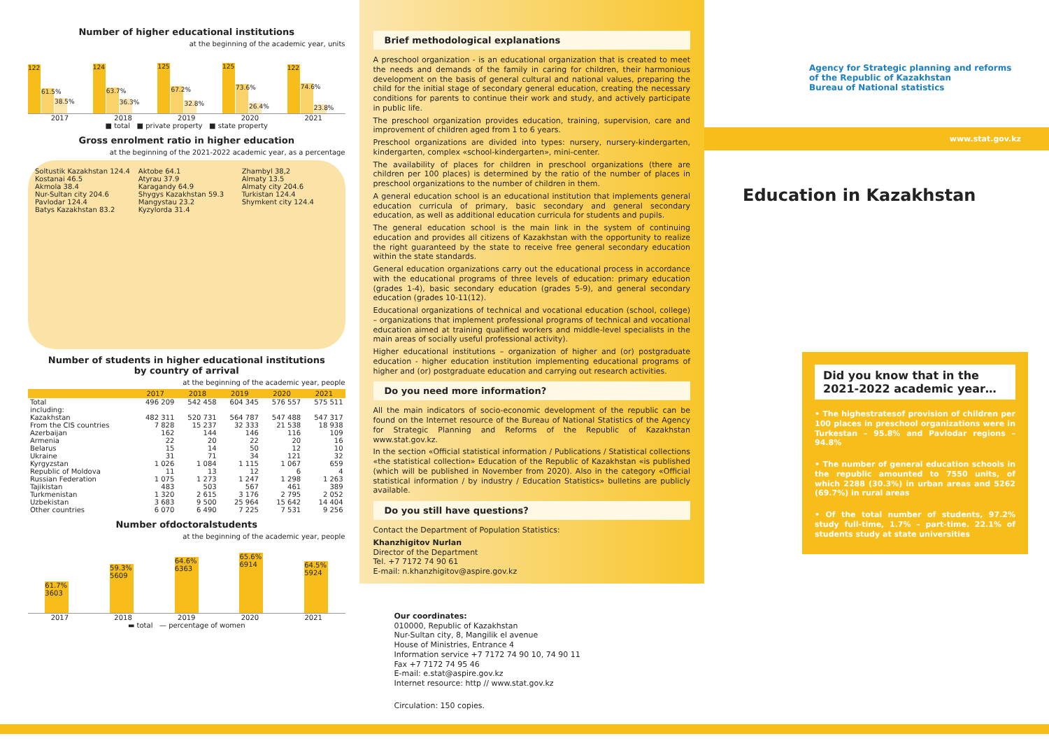Number of higher educational institutions
at the beginning of the academic year, units
122
61.5%
38.5%
124
63.7%
36.3%
125
67.2%
32.8%
125
73.6%
26.4%
122
74.6%
23.8%
2017 2018 2019 2020 2021
■ total ■ private property ■ state property
Gross enrolment ratio in higher education
at the beginning of the 2021-2022 academic year, as a percentage
Soltustik Kazakhstan 124.4
Kostanai 46.5
Akmola 38.4
Nur-Sultan city 204.6
Pavlodar 124.4
Batys Kazakhstan 83.2
Aktobe 64.1
Atyrau 37.9
Karagandy 64.9
Shygys Kazakhstan 59.3
Mangystau 23.2
Kyzylorda 31.4
Zhambyl 38,2
Almaty 13.5
Almaty city 204.6
Turkistan 124.4
Shymkent city 124.4
Number of students in higher educational institutions
by country of arrival
at the beginning of the academic year, people
| | 2017 | 2018 | 2019 | 2020 | 2021 |
| --- | --- | --- | --- | --- | --- |
| Total | 496 209 | 542 458 | 604 345 | 576 557 | 575 511 |
| including: | | | | | |
| Kazakhstan | 482 311 | 520 731 | 564 787 | 547 488 | 547 317 |
| From the CIS countries | 7 828 | 15 237 | 32 333 | 21 538 | 18 938 |
| Azerbaijan | 162 | 144 | 146 | 116 | 109 |
| Armenia | 22 | 20 | 22 | 20 | 16 |
| Belarus | 15 | 14 | 50 | 12 | 10 |
| Ukraine | 31 | 71 | 34 | 121 | 32 |
| Kyrgyzstan | 1 026 | 1 084 | 1 115 | 1 067 | 659 |
| Republic of Moldova | 11 | 13 | 12 | 6 | 4 |
| Russian Federation | 1 075 | 1 273 | 1 247 | 1 298 | 1 263 |
| Tajikistan | 483 | 503 | 567 | 461 | 389 |
| Turkmenistan | 1 320 | 2 615 | 3 176 | 2 795 | 2 052 |
| Uzbekistan | 3 683 | 9 500 | 25 964 | 15 642 | 14 404 |
| Other countries | 6 070 | 6 490 | 7 225 | 7 531 | 9 256 |
Number ofdoctoralstudents
at the beginning of the academic year, people
61.7%
3603
59.3%
5609
64.6%
6363
65.6%
6914
64.5%
5924
2017 2018 2019 2020 2021
▬ total — percentage of women
Brief methodological explanations
A preschool organization - is an educational organization that is created to meet the needs and demands of the family in caring for children, their harmonious development on the basis of general cultural and national values, preparing the child for the initial stage of secondary general education, creating the necessary conditions for parents to continue their work and study, and actively participate in public life.
The preschool organization provides education, training, supervision, care and improvement of children aged from 1 to 6 years.
Preschool organizations are divided into types: nursery, nursery-kindergarten, kindergarten, complex «school-kindergarten», mini-center.
The availability of places for children in preschool organizations (there are children per 100 places) is determined by the ratio of the number of places in preschool organizations to the number of children in them.
A general education school is an educational institution that implements general education curricula of primary, basic secondary and general secondary education, as well as additional education curricula for students and pupils.
The general education school is the main link in the system of continuing education and provides all citizens of Kazakhstan with the opportunity to realize the right guaranteed by the state to receive free general secondary education within the state standards.
General education organizations carry out the educational process in accordance with the educational programs of three levels of education: primary education (grades 1-4), basic secondary education (grades 5-9), and general secondary education (grades 10-11(12).
Educational organizations of technical and vocational education (school, college) – organizations that implement professional programs of technical and vocational education aimed at training qualified workers and middle-level specialists in the main areas of socially useful professional activity).
Higher educational institutions – organization of higher and (or) postgraduate education - higher education institution implementing educational programs of higher and (or) postgraduate education and carrying out research activities.
Do you need more information?
All the main indicators of socio-economic development of the republic can be found on the Internet resource of the Bureau of National Statistics of the Agency for Strategic Planning and Reforms of the Republic of Kazakhstan www.stat.gov.kz.
In the section «Official statistical information / Publications / Statistical collections «the statistical collection» Education of the Republic of Kazakhstan «is published (which will be published in November from 2020). Also in the category «Official statistical information / by industry / Education Statistics» bulletins are publicly available.
Do you still have questions?
Contact the Department of Population Statistics:
Khanzhigitov Nurlan
Director of the Department
Tel. +7 7172 74 90 61
E-mail: n.khanzhigitov@aspire.gov.kz
Our coordinates:
010000, Republic of Kazakhstan
Nur-Sultan city, 8, Mangilik el avenue
House of Ministries, Entrance 4
Information service +7 7172 74 90 10, 74 90 11
Fax +7 7172 74 95 46
E-mail: e.stat@aspire.gov.kz
Internet resource: http // www.stat.gov.kz
Circulation: 150 copies.
Agency for Strategic planning and reforms
of the Republic of Kazakhstan
Bureau of National statistics
www.stat.gov.kz
Education in Kazakhstan
Did you know that in the 2021-2022 academic year…
• The highestratesof provision of children per 100 places in preschool organizations were in Turkestan – 95.8% and Pavlodar regions – 94.8%
• The number of general education schools in the republic amounted to 7550 units, of which 2288 (30.3%) in urban areas and 5262 (69.7%) in rural areas
• Of the total number of students, 97.2% study full-time, 1.7% – part-time. 22.1% of students study at state universities